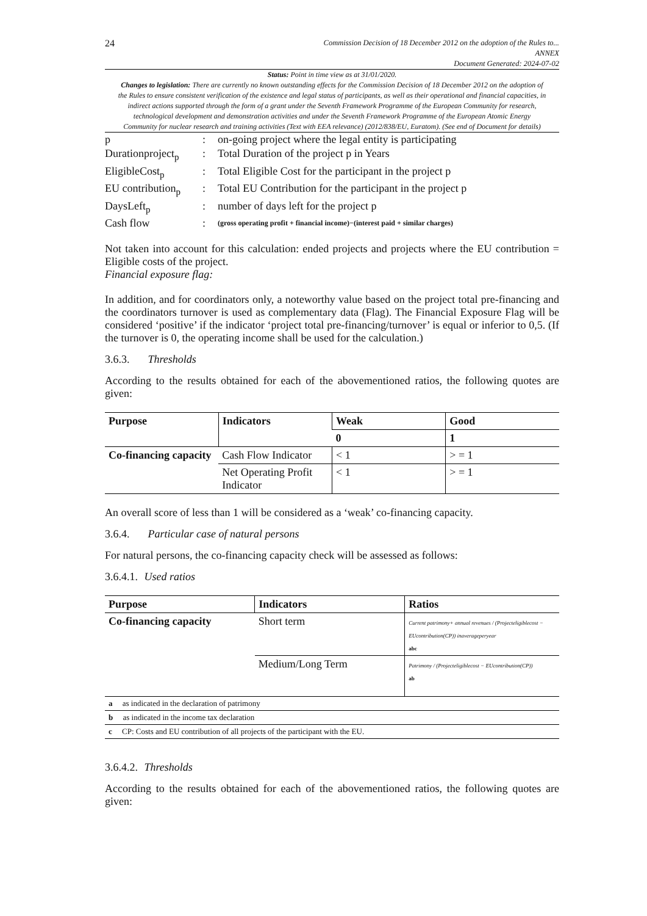24
Commission Decision of 18 December 2012 on the adoption of the Rules to...
ANNEX
Document Generated: 2024-07-02
Status: Point in time view as at 31/01/2020.
Changes to legislation: There are currently no known outstanding effects for the Commission Decision of 18 December 2012 on the adoption of the Rules to ensure consistent verification of the existence and legal status of participants, as well as their operational and financial capacities, in indirect actions supported through the form of a grant under the Seventh Framework Programme of the European Community for research, technological development and demonstration activities and under the Seventh Framework Programme of the European Atomic Energy Community for nuclear research and training activities (Text with EEA relevance) (2012/838/EU, Euratom). (See end of Document for details)
| p | : | on-going project where the legal entity is participating |
| Durationproject<sub>p</sub> | : | Total Duration of the project p in Years |
| EligibleCost<sub>p</sub> | : | Total Eligible Cost for the participant in the project p |
| EU contribution<sub>p</sub> | : | Total EU Contribution for the participant in the project p |
| DaysLeft<sub>p</sub> | : | number of days left for the project p |
| Cash flow | : | (gross operating profit + financial income)−(interest paid + similar charges) |
Not taken into account for this calculation: ended projects and projects where the EU contribution = Eligible costs of the project.
Financial exposure flag:
In addition, and for coordinators only, a noteworthy value based on the project total pre-financing and the coordinators turnover is used as complementary data (Flag). The Financial Exposure Flag will be considered ‘positive’ if the indicator ‘project total pre-financing/turnover’ is equal or inferior to 0,5. (If the turnover is 0, the operating income shall be used for the calculation.)
3.6.3. Thresholds
According to the results obtained for each of the abovementioned ratios, the following quotes are given:
| Purpose | Indicators | Weak | Good |
| --- | --- | --- | --- |
| | | 0 | 1 |
| Co-financing capacity | Cash Flow Indicator | < 1 | > = 1 |
| | Net Operating Profit Indicator | < 1 | > = 1 |
An overall score of less than 1 will be considered as a ‘weak’ co-financing capacity.
3.6.4. Particular case of natural persons
For natural persons, the co-financing capacity check will be assessed as follows:
3.6.4.1. Used ratios
| Purpose | Indicators | Ratios |
| --- | --- | --- |
| Co-financing capacity | Short term | Current patrimony+ annual revenues / (Projecteligiblecost − EUcontribution(CP)) inaverageperyear abc |
| | Medium/Long Term | Patrimony / (Projecteligiblecost − EUcontribution(CP)) ab |
| a as indicated in the declaration of patrimony | | |
| b as indicated in the income tax declaration | | |
| c CP: Costs and EU contribution of all projects of the participant with the EU. | | |
3.6.4.2. Thresholds
According to the results obtained for each of the abovementioned ratios, the following quotes are given: